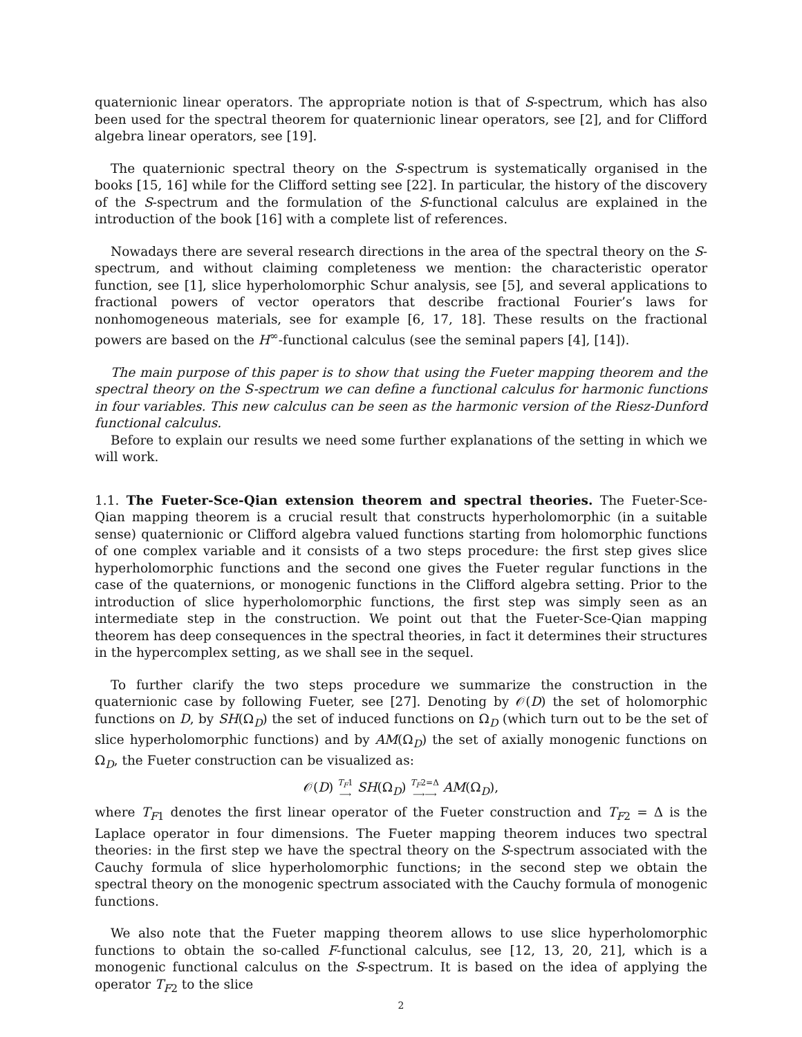quaternionic linear operators. The appropriate notion is that of S-spectrum, which has also been used for the spectral theorem for quaternionic linear operators, see [2], and for Clifford algebra linear operators, see [19].
The quaternionic spectral theory on the S-spectrum is systematically organised in the books [15, 16] while for the Clifford setting see [22]. In particular, the history of the discovery of the S-spectrum and the formulation of the S-functional calculus are explained in the introduction of the book [16] with a complete list of references.
Nowadays there are several research directions in the area of the spectral theory on the S-spectrum, and without claiming completeness we mention: the characteristic operator function, see [1], slice hyperholomorphic Schur analysis, see [5], and several applications to fractional powers of vector operators that describe fractional Fourier’s laws for nonhomogeneous materials, see for example [6, 17, 18]. These results on the fractional powers are based on the H<sup>∞</sup>-functional calculus (see the seminal papers [4], [14]).
The main purpose of this paper is to show that using the Fueter mapping theorem and the spectral theory on the S-spectrum we can define a functional calculus for harmonic functions in four variables. This new calculus can be seen as the harmonic version of the Riesz-Dunford functional calculus.
Before to explain our results we need some further explanations of the setting in which we will work.
1.1. The Fueter-Sce-Qian extension theorem and spectral theories. The Fueter-Sce-Qian mapping theorem is a crucial result that constructs hyperholomorphic (in a suitable sense) quaternionic or Clifford algebra valued functions starting from holomorphic functions of one complex variable and it consists of a two steps procedure: the first step gives slice hyperholomorphic functions and the second one gives the Fueter regular functions in the case of the quaternions, or monogenic functions in the Clifford algebra setting. Prior to the introduction of slice hyperholomorphic functions, the first step was simply seen as an intermediate step in the construction. We point out that the Fueter-Sce-Qian mapping theorem has deep consequences in the spectral theories, in fact it determines their structures in the hypercomplex setting, as we shall see in the sequel.
To further clarify the two steps procedure we summarize the construction in the quaternionic case by following Fueter, see [27]. Denoting by 𝒪(D) the set of holomorphic functions on D, by SH(Ω<sub>D</sub>) the set of induced functions on Ω<sub>D</sub> (which turn out to be the set of slice hyperholomorphic functions) and by AM(Ω<sub>D</sub>) the set of axially monogenic functions on Ω<sub>D</sub>, the Fueter construction can be visualized as:
𝒪(D) T<sub>F</sub>1
⟶ SH(Ω<sub>D</sub>) T<sub>F</sub>2=Δ
⟶⟶ AM(Ω<sub>D</sub>),
where T<sub>F1</sub> denotes the first linear operator of the Fueter construction and T<sub>F2</sub> = Δ is the Laplace operator in four dimensions. The Fueter mapping theorem induces two spectral theories: in the first step we have the spectral theory on the S-spectrum associated with the Cauchy formula of slice hyperholomorphic functions; in the second step we obtain the spectral theory on the monogenic spectrum associated with the Cauchy formula of monogenic functions.
We also note that the Fueter mapping theorem allows to use slice hyperholomorphic functions to obtain the so-called F-functional calculus, see [12, 13, 20, 21], which is a monogenic functional calculus on the S-spectrum. It is based on the idea of applying the operator T<sub>F2</sub> to the slice
2